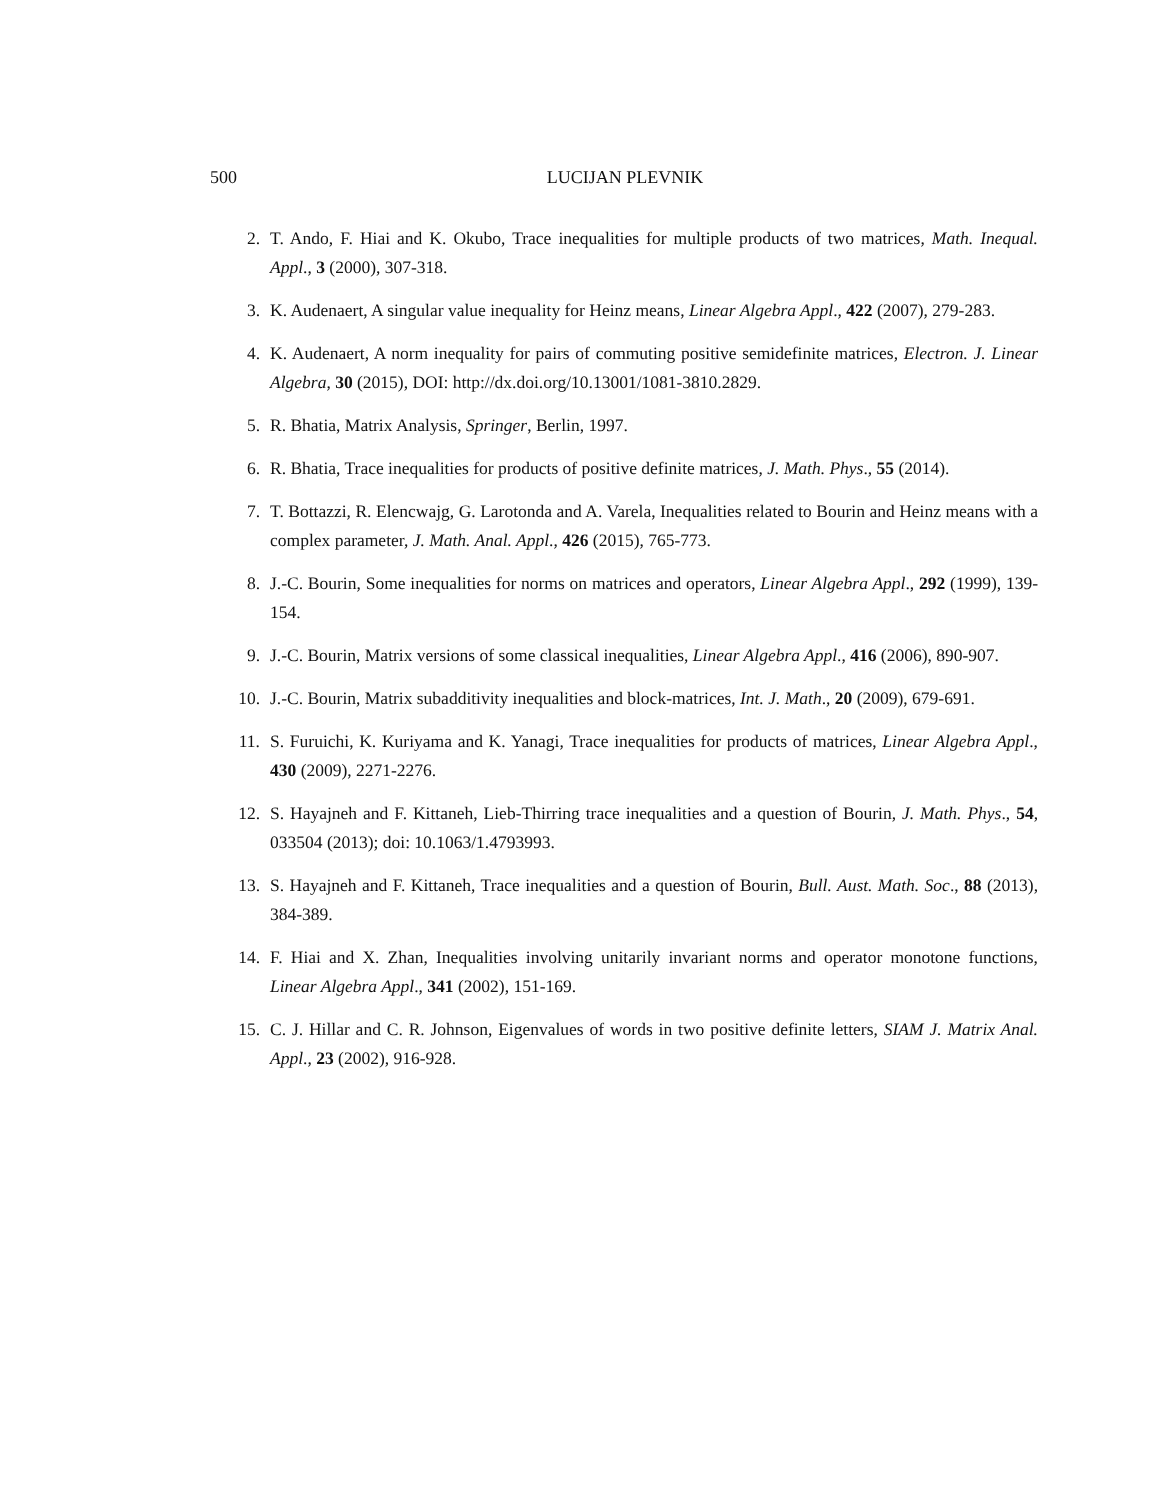500 LUCIJAN PLEVNIK
2. T. Ando, F. Hiai and K. Okubo, Trace inequalities for multiple products of two matrices, Math. Inequal. Appl., 3 (2000), 307-318.
3. K. Audenaert, A singular value inequality for Heinz means, Linear Algebra Appl., 422 (2007), 279-283.
4. K. Audenaert, A norm inequality for pairs of commuting positive semidefinite matrices, Electron. J. Linear Algebra, 30 (2015), DOI: http://dx.doi.org/10.13001/1081-3810.2829.
5. R. Bhatia, Matrix Analysis, Springer, Berlin, 1997.
6. R. Bhatia, Trace inequalities for products of positive definite matrices, J. Math. Phys., 55 (2014).
7. T. Bottazzi, R. Elencwajg, G. Larotonda and A. Varela, Inequalities related to Bourin and Heinz means with a complex parameter, J. Math. Anal. Appl., 426 (2015), 765-773.
8. J.-C. Bourin, Some inequalities for norms on matrices and operators, Linear Algebra Appl., 292 (1999), 139-154.
9. J.-C. Bourin, Matrix versions of some classical inequalities, Linear Algebra Appl., 416 (2006), 890-907.
10. J.-C. Bourin, Matrix subadditivity inequalities and block-matrices, Int. J. Math., 20 (2009), 679-691.
11. S. Furuichi, K. Kuriyama and K. Yanagi, Trace inequalities for products of matrices, Linear Algebra Appl., 430 (2009), 2271-2276.
12. S. Hayajneh and F. Kittaneh, Lieb-Thirring trace inequalities and a question of Bourin, J. Math. Phys., 54, 033504 (2013); doi: 10.1063/1.4793993.
13. S. Hayajneh and F. Kittaneh, Trace inequalities and a question of Bourin, Bull. Aust. Math. Soc., 88 (2013), 384-389.
14. F. Hiai and X. Zhan, Inequalities involving unitarily invariant norms and operator monotone functions, Linear Algebra Appl., 341 (2002), 151-169.
15. C. J. Hillar and C. R. Johnson, Eigenvalues of words in two positive definite letters, SIAM J. Matrix Anal. Appl., 23 (2002), 916-928.